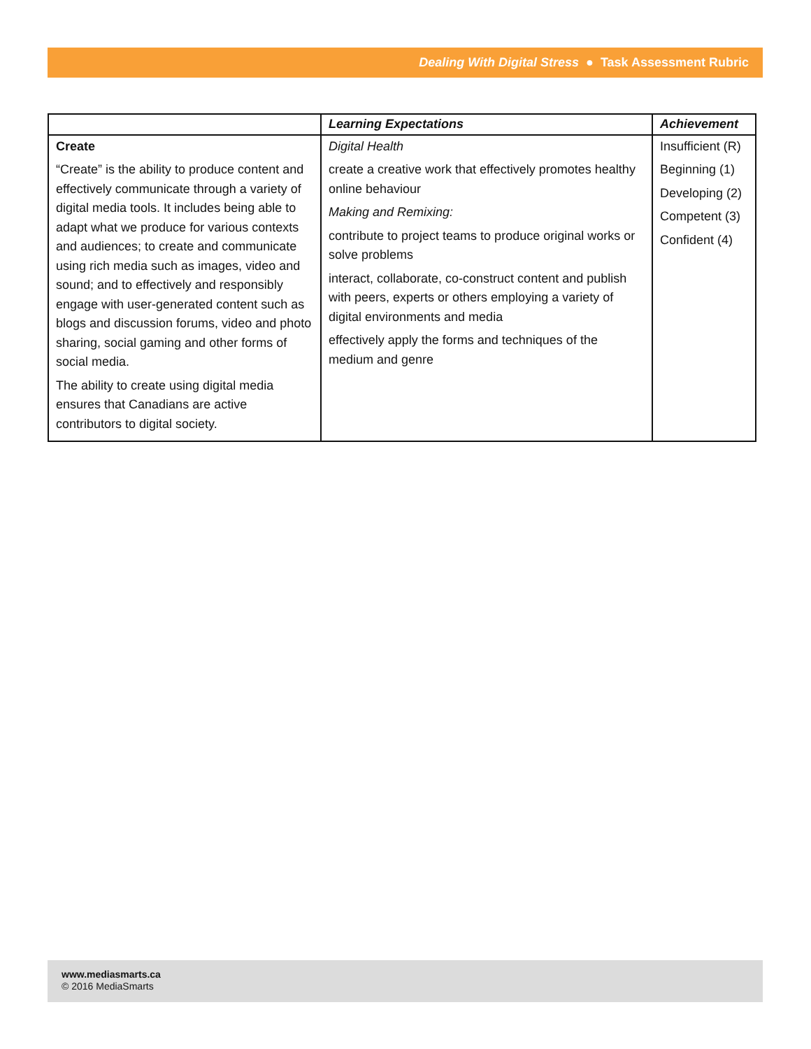Dealing With Digital Stress ● Task Assessment Rubric
| | Learning Expectations | Achievement |
| --- | --- | --- |
| Create “Create” is the ability to produce content and effectively communicate through a variety of digital media tools. It includes being able to adapt what we produce for various contexts and audiences; to create and communicate using rich media such as images, video and sound; and to effectively and responsibly engage with user-generated content such as blogs and discussion forums, video and photo sharing, social gaming and other forms of social media. The ability to create using digital media ensures that Canadians are active contributors to digital society. | Digital Health create a creative work that effectively promotes healthy online behaviour Making and Remixing: contribute to project teams to produce original works or solve problems interact, collaborate, co-construct content and publish with peers, experts or others employing a variety of digital environments and media effectively apply the forms and techniques of the medium and genre | Insufficient (R) Beginning (1) Developing (2) Competent (3) Confident (4) |
www.mediasmarts.ca
© 2016 MediaSmarts